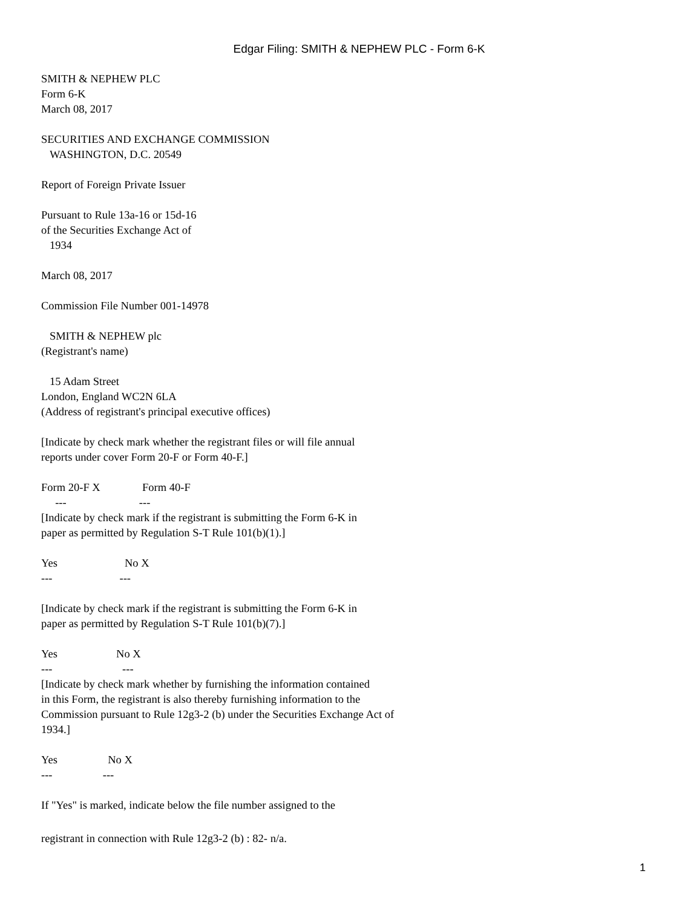Edgar Filing: SMITH & NEPHEW PLC - Form 6-K
SMITH & NEPHEW PLC
Form 6-K
March 08, 2017
SECURITIES AND EXCHANGE COMMISSION
WASHINGTON, D.C. 20549
Report of Foreign Private Issuer
Pursuant to Rule 13a-16 or 15d-16
of the Securities Exchange Act of
1934
March 08, 2017
Commission File Number 001-14978
SMITH & NEPHEW plc
(Registrant's name)
15 Adam Street
London, England WC2N 6LA
(Address of registrant's principal executive offices)
[Indicate by check mark whether the registrant files or will file annual
reports under cover Form 20-F or Form 40-F.]
Form 20-F X               Form 40-F
     ---                          ---
[Indicate by check mark if the registrant is submitting the Form 6-K in
paper as permitted by Regulation S-T Rule 101(b)(1).]
Yes                        No X
---                        ---
[Indicate by check mark if the registrant is submitting the Form 6-K in
paper as permitted by Regulation S-T Rule 101(b)(7).]
Yes                     No X
---                         ---
[Indicate by check mark whether by furnishing the information contained
in this Form, the registrant is also thereby furnishing information to the
Commission pursuant to Rule 12g3-2 (b) under the Securities Exchange Act of
1934.]
Yes                  No X
---                  ---
If "Yes" is marked, indicate below the file number assigned to the
registrant in connection with Rule 12g3-2 (b) : 82- n/a.
1